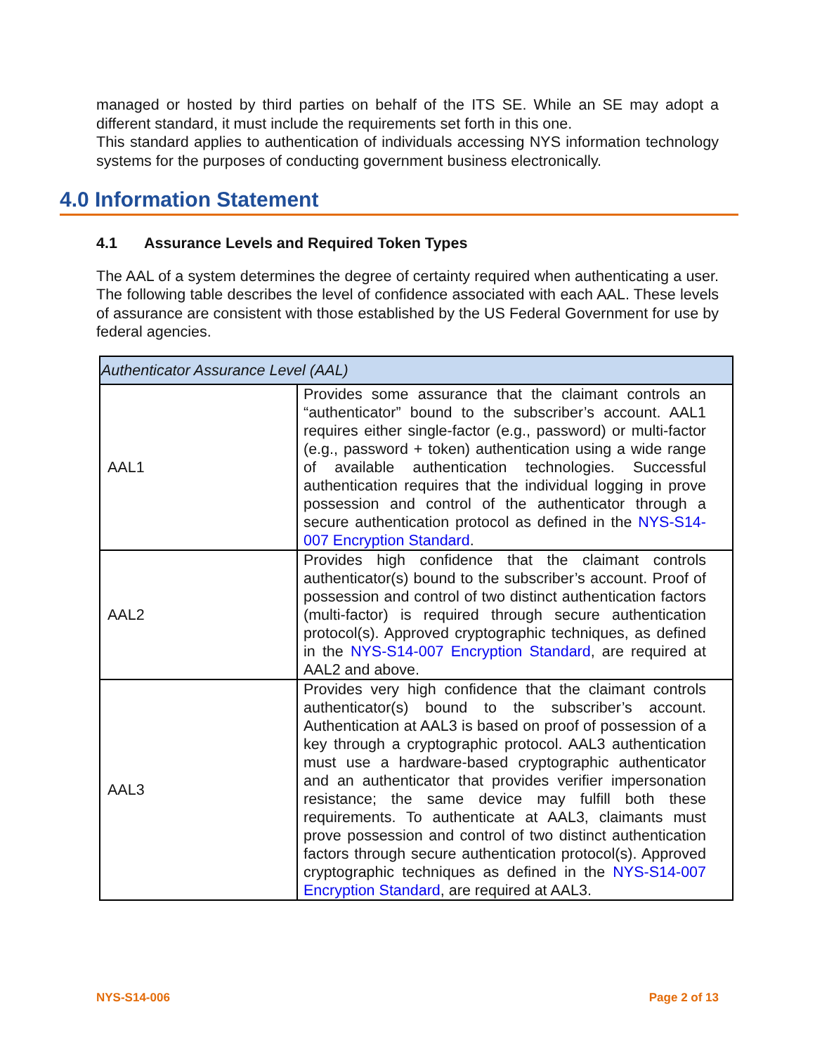managed or hosted by third parties on behalf of the ITS SE. While an SE may adopt a different standard, it must include the requirements set forth in this one.
This standard applies to authentication of individuals accessing NYS information technology systems for the purposes of conducting government business electronically.
4.0 Information Statement
4.1 Assurance Levels and Required Token Types
The AAL of a system determines the degree of certainty required when authenticating a user. The following table describes the level of confidence associated with each AAL. These levels of assurance are consistent with those established by the US Federal Government for use by federal agencies.
| Authenticator Assurance Level (AAL) | |
| --- | --- |
| AAL1 | Provides some assurance that the claimant controls an “authenticator” bound to the subscriber’s account. AAL1 requires either single-factor (e.g., password) or multi-factor (e.g., password + token) authentication using a wide range of available authentication technologies. Successful authentication requires that the individual logging in prove possession and control of the authenticator through a secure authentication protocol as defined in the NYS-S14-007 Encryption Standard . |
| AAL2 | Provides high confidence that the claimant controls authenticator(s) bound to the subscriber’s account. Proof of possession and control of two distinct authentication factors (multi-factor) is required through secure authentication protocol(s). Approved cryptographic techniques, as defined in the NYS-S14-007 Encryption Standard , are required at AAL2 and above. |
| AAL3 | Provides very high confidence that the claimant controls authenticator(s) bound to the subscriber’s account. Authentication at AAL3 is based on proof of possession of a key through a cryptographic protocol. AAL3 authentication must use a hardware-based cryptographic authenticator and an authenticator that provides verifier impersonation resistance; the same device may fulfill both these requirements. To authenticate at AAL3, claimants must prove possession and control of two distinct authentication factors through secure authentication protocol(s). Approved cryptographic techniques as defined in the NYS-S14-007 Encryption Standard , are required at AAL3. |
NYS-S14-006 Page 2 of 13